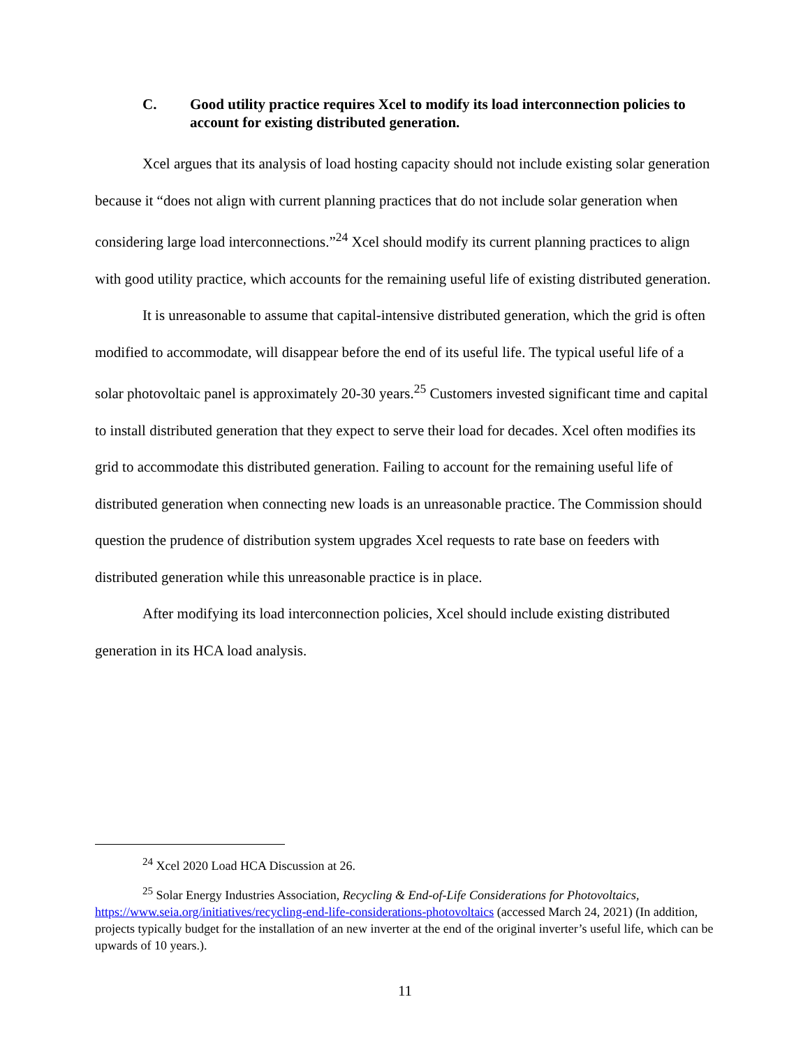C. Good utility practice requires Xcel to modify its load interconnection policies to account for existing distributed generation.
Xcel argues that its analysis of load hosting capacity should not include existing solar generation because it “does not align with current planning practices that do not include solar generation when considering large load interconnections.”<sup>24</sup> Xcel should modify its current planning practices to align with good utility practice, which accounts for the remaining useful life of existing distributed generation.
It is unreasonable to assume that capital-intensive distributed generation, which the grid is often modified to accommodate, will disappear before the end of its useful life. The typical useful life of a solar photovoltaic panel is approximately 20-30 years.<sup>25</sup> Customers invested significant time and capital to install distributed generation that they expect to serve their load for decades. Xcel often modifies its grid to accommodate this distributed generation. Failing to account for the remaining useful life of distributed generation when connecting new loads is an unreasonable practice. The Commission should question the prudence of distribution system upgrades Xcel requests to rate base on feeders with distributed generation while this unreasonable practice is in place.
After modifying its load interconnection policies, Xcel should include existing distributed generation in its HCA load analysis.
<sup>24</sup> Xcel 2020 Load HCA Discussion at 26.
<sup>25</sup> Solar Energy Industries Association, Recycling & End-of-Life Considerations for Photovoltaics, https://www.seia.org/initiatives/recycling-end-life-considerations-photovoltaics (accessed March 24, 2021) (In addition, projects typically budget for the installation of an new inverter at the end of the original inverter’s useful life, which can be upwards of 10 years.).
11